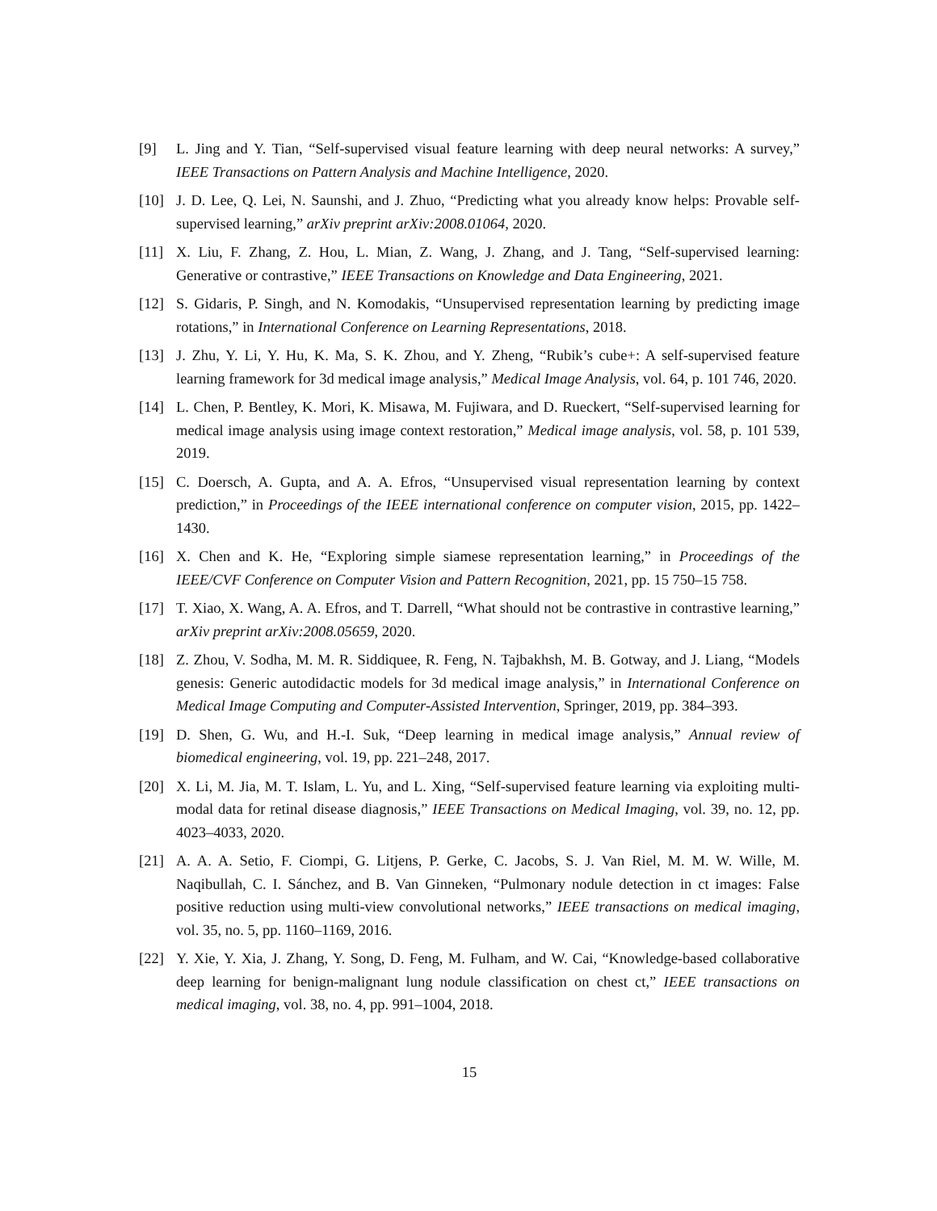[9] L. Jing and Y. Tian, “Self-supervised visual feature learning with deep neural networks: A survey,” IEEE Transactions on Pattern Analysis and Machine Intelligence, 2020.
[10] J. D. Lee, Q. Lei, N. Saunshi, and J. Zhuo, “Predicting what you already know helps: Provable self-supervised learning,” arXiv preprint arXiv:2008.01064, 2020.
[11] X. Liu, F. Zhang, Z. Hou, L. Mian, Z. Wang, J. Zhang, and J. Tang, “Self-supervised learning: Generative or contrastive,” IEEE Transactions on Knowledge and Data Engineering, 2021.
[12] S. Gidaris, P. Singh, and N. Komodakis, “Unsupervised representation learning by predicting image rotations,” in International Conference on Learning Representations, 2018.
[13] J. Zhu, Y. Li, Y. Hu, K. Ma, S. K. Zhou, and Y. Zheng, “Rubik’s cube+: A self-supervised feature learning framework for 3d medical image analysis,” Medical Image Analysis, vol. 64, p. 101 746, 2020.
[14] L. Chen, P. Bentley, K. Mori, K. Misawa, M. Fujiwara, and D. Rueckert, “Self-supervised learning for medical image analysis using image context restoration,” Medical image analysis, vol. 58, p. 101 539, 2019.
[15] C. Doersch, A. Gupta, and A. A. Efros, “Unsupervised visual representation learning by context prediction,” in Proceedings of the IEEE international conference on computer vision, 2015, pp. 1422–1430.
[16] X. Chen and K. He, “Exploring simple siamese representation learning,” in Proceedings of the IEEE/CVF Conference on Computer Vision and Pattern Recognition, 2021, pp. 15 750–15 758.
[17] T. Xiao, X. Wang, A. A. Efros, and T. Darrell, “What should not be contrastive in contrastive learning,” arXiv preprint arXiv:2008.05659, 2020.
[18] Z. Zhou, V. Sodha, M. M. R. Siddiquee, R. Feng, N. Tajbakhsh, M. B. Gotway, and J. Liang, “Models genesis: Generic autodidactic models for 3d medical image analysis,” in International Conference on Medical Image Computing and Computer-Assisted Intervention, Springer, 2019, pp. 384–393.
[19] D. Shen, G. Wu, and H.-I. Suk, “Deep learning in medical image analysis,” Annual review of biomedical engineering, vol. 19, pp. 221–248, 2017.
[20] X. Li, M. Jia, M. T. Islam, L. Yu, and L. Xing, “Self-supervised feature learning via exploiting multi-modal data for retinal disease diagnosis,” IEEE Transactions on Medical Imaging, vol. 39, no. 12, pp. 4023–4033, 2020.
[21] A. A. A. Setio, F. Ciompi, G. Litjens, P. Gerke, C. Jacobs, S. J. Van Riel, M. M. W. Wille, M. Naqibullah, C. I. Sánchez, and B. Van Ginneken, “Pulmonary nodule detection in ct images: False positive reduction using multi-view convolutional networks,” IEEE transactions on medical imaging, vol. 35, no. 5, pp. 1160–1169, 2016.
[22] Y. Xie, Y. Xia, J. Zhang, Y. Song, D. Feng, M. Fulham, and W. Cai, “Knowledge-based collaborative deep learning for benign-malignant lung nodule classification on chest ct,” IEEE transactions on medical imaging, vol. 38, no. 4, pp. 991–1004, 2018.
15